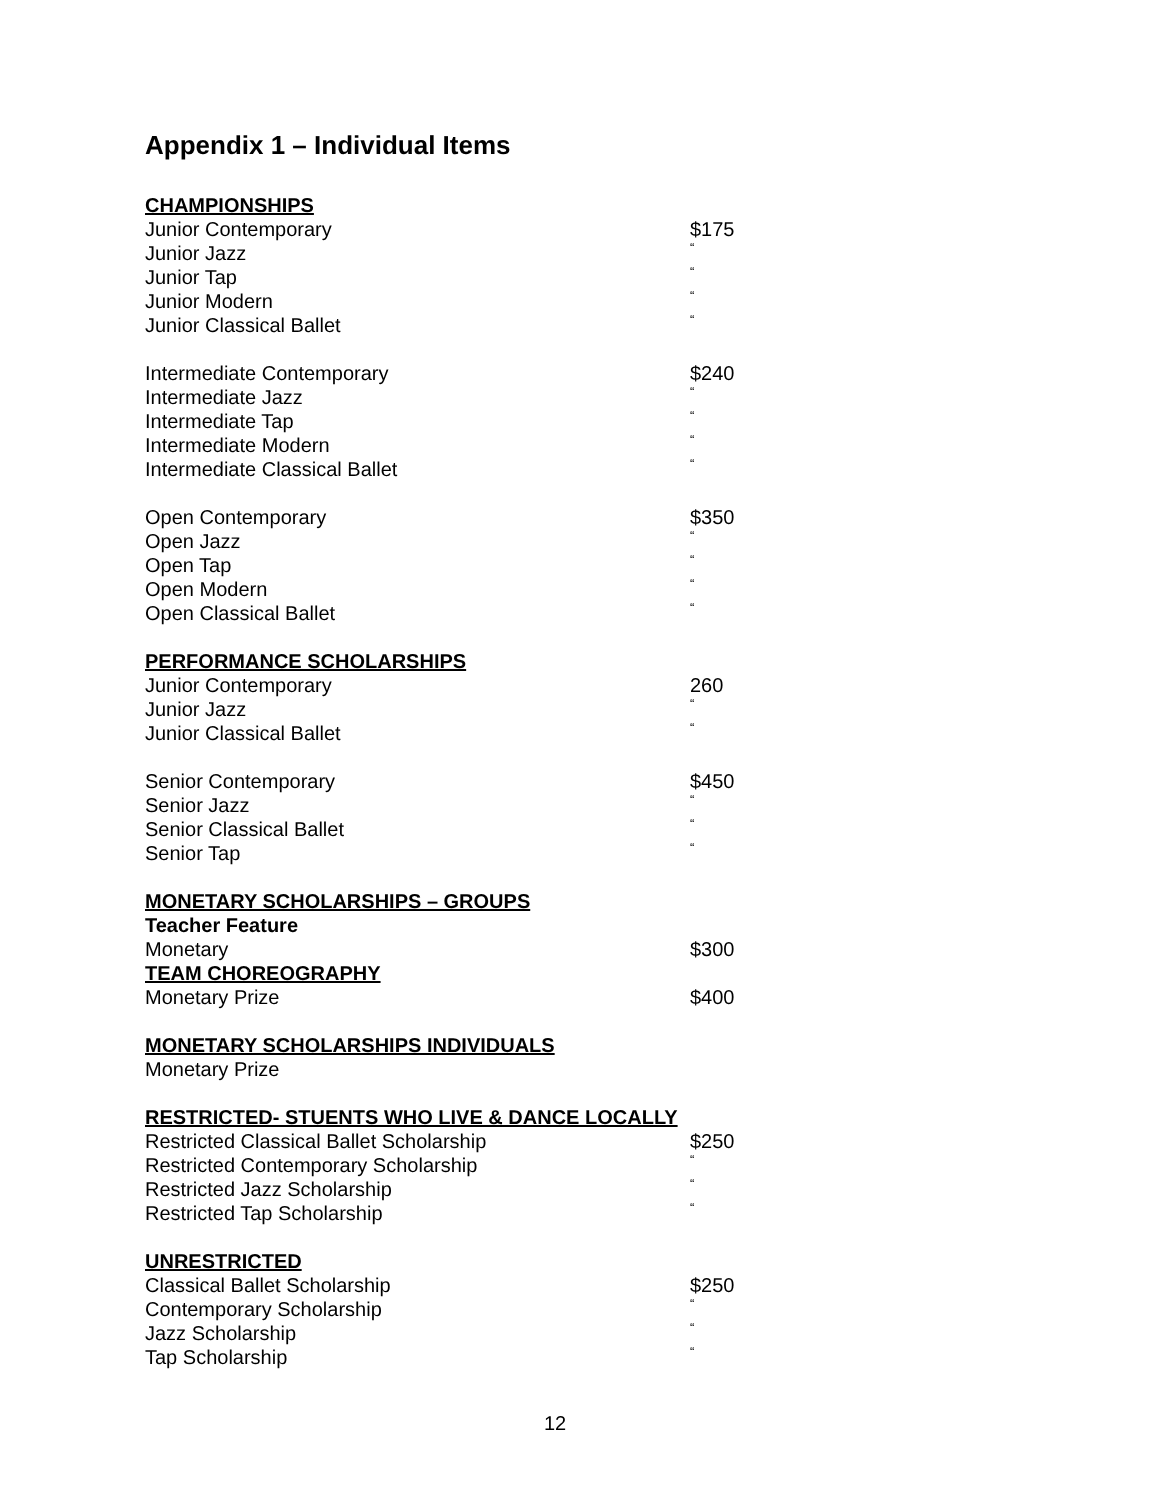Appendix 1 – Individual Items
| CHAMPIONSHIPS | |
| Junior Contemporary | $175 |
| Junior Jazz | “ |
| Junior Tap | “ |
| Junior Modern | “ |
| Junior Classical Ballet | “ |
| Intermediate Contemporary | $240 |
| Intermediate Jazz | “ |
| Intermediate Tap | “ |
| Intermediate Modern | “ |
| Intermediate Classical Ballet | “ |
| Open Contemporary | $350 |
| Open Jazz | “ |
| Open Tap | “ |
| Open Modern | “ |
| Open Classical Ballet | “ |
| PERFORMANCE SCHOLARSHIPS | |
| Junior Contemporary | 260 |
| Junior Jazz | “ |
| Junior Classical Ballet | “ |
| Senior Contemporary | $450 |
| Senior Jazz | “ |
| Senior Classical Ballet | “ |
| Senior Tap | “ |
| MONETARY SCHOLARSHIPS – GROUPS | |
| Teacher Feature | |
| Monetary | $300 |
| TEAM CHOREOGRAPHY | |
| Monetary Prize | $400 |
| MONETARY SCHOLARSHIPS INDIVIDUALS | |
| Monetary Prize | |
| RESTRICTED- STUENTS WHO LIVE & DANCE LOCALLY | |
| Restricted Classical Ballet Scholarship | $250 |
| Restricted Contemporary Scholarship | “ |
| Restricted Jazz Scholarship | “ |
| Restricted Tap Scholarship | “ |
| UNRESTRICTED | |
| Classical Ballet Scholarship | $250 |
| Contemporary Scholarship | “ |
| Jazz Scholarship | “ |
| Tap Scholarship | “ |
12